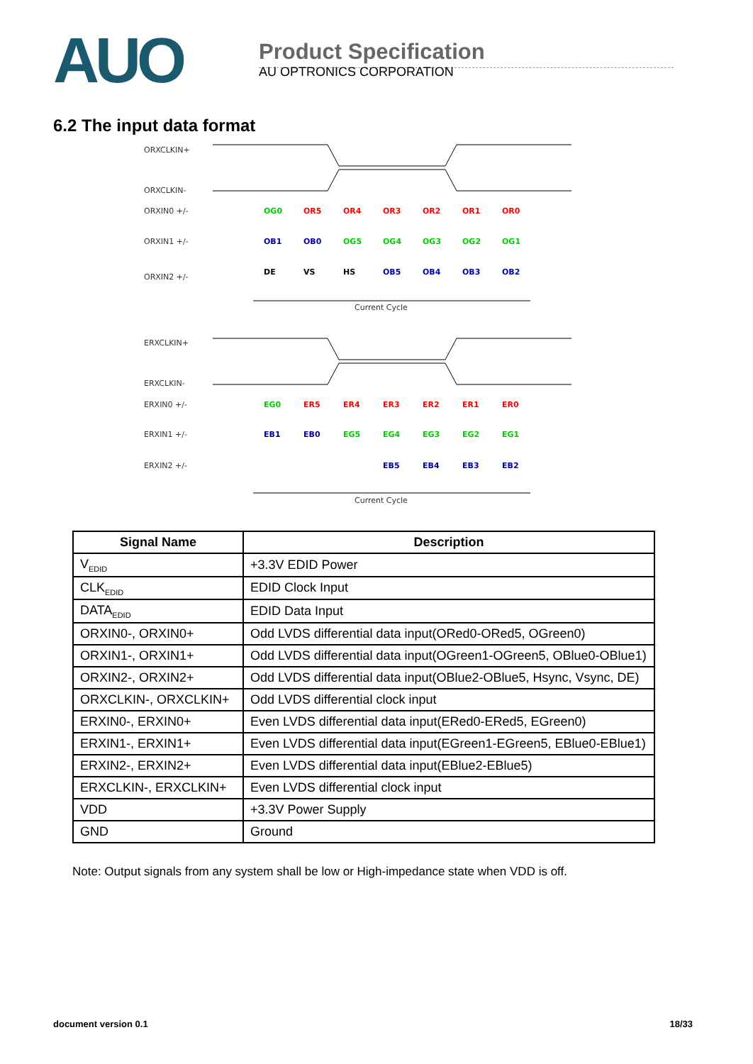AUO
Product Specification
AU OPTRONICS CORPORATION
6.2 The input data format
ORXCLKIN+
ORXCLKIN-
ORXIN0 +/-
ORXIN1 +/-
ORXIN2 +/-
Current Cycle
ERXCLKIN+
ERXCLKIN-
ERXIN0 +/-
ERXIN1 +/-
ERXIN2 +/-
Current Cycle
OG0
OR5
OR4
OR3
OR2
OR1
OR0
OB1
OB0
OG5
OG4
OG3
OG2
OG1
DE
VS
HS
OB5
OB4
OB3
OB2
EG0
ER5
ER4
ER3
ER2
ER1
ER0
EB1
EB0
EG5
EG4
EG3
EG2
EG1
EB5
EB4
EB3
EB2
| Signal Name | Description |
| --- | --- |
| V<sub>EDID</sub> | +3.3V EDID Power |
| CLK<sub>EDID</sub> | EDID Clock Input |
| DATA<sub>EDID</sub> | EDID Data Input |
| ORXIN0-, ORXIN0+ | Odd LVDS differential data input(ORed0-ORed5, OGreen0) |
| ORXIN1-, ORXIN1+ | Odd LVDS differential data input(OGreen1-OGreen5, OBlue0-OBlue1) |
| ORXIN2-, ORXIN2+ | Odd LVDS differential data input(OBlue2-OBlue5, Hsync, Vsync, DE) |
| ORXCLKIN-, ORXCLKIN+ | Odd LVDS differential clock input |
| ERXIN0-, ERXIN0+ | Even LVDS differential data input(ERed0-ERed5, EGreen0) |
| ERXIN1-, ERXIN1+ | Even LVDS differential data input(EGreen1-EGreen5, EBlue0-EBlue1) |
| ERXIN2-, ERXIN2+ | Even LVDS differential data input(EBlue2-EBlue5) |
| ERXCLKIN-, ERXCLKIN+ | Even LVDS differential clock input |
| VDD | +3.3V Power Supply |
| GND | Ground |
Note: Output signals from any system shall be low or High-impedance state when VDD is off.
document version 0.1 18/33